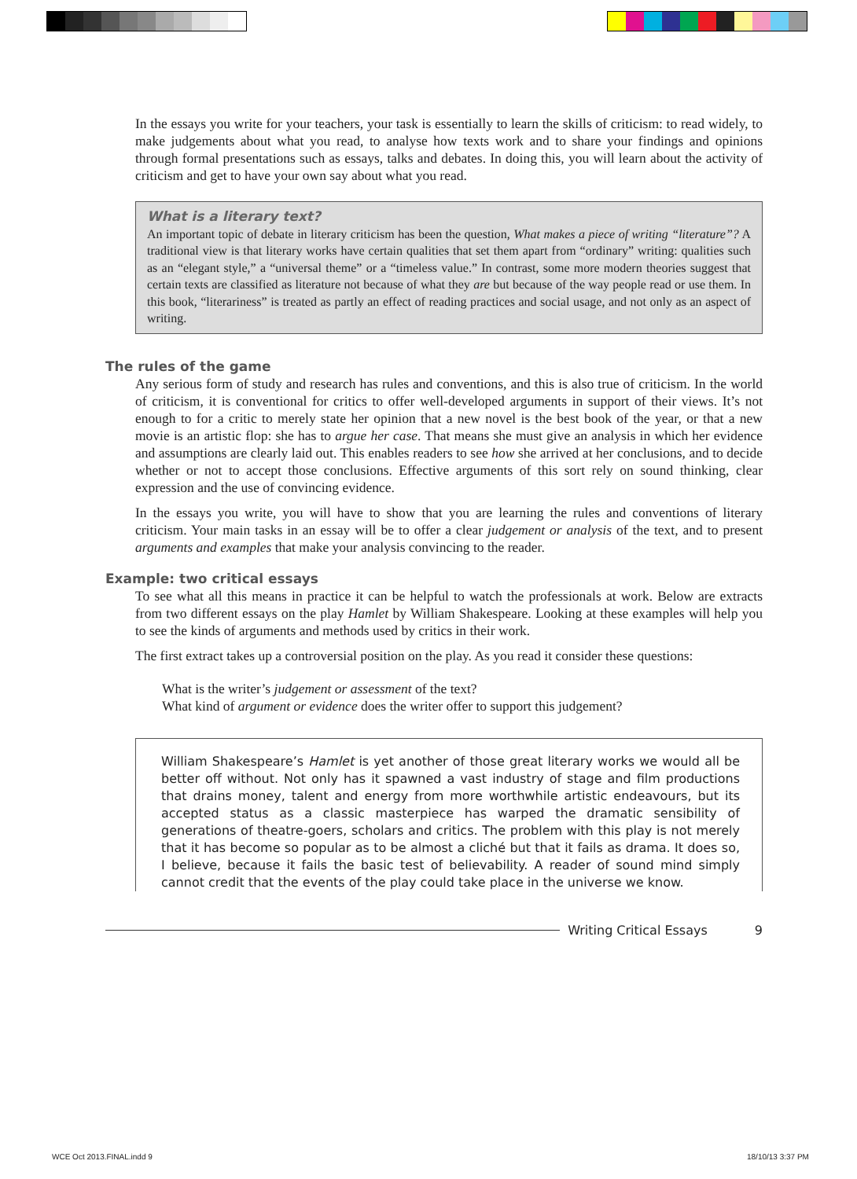In the essays you write for your teachers, your task is essentially to learn the skills of criticism: to read widely, to make judgements about what you read, to analyse how texts work and to share your findings and opinions through formal presentations such as essays, talks and debates. In doing this, you will learn about the activity of criticism and get to have your own say about what you read.
What is a literary text?
An important topic of debate in literary criticism has been the question, What makes a piece of writing “literature”? A traditional view is that literary works have certain qualities that set them apart from “ordinary” writing: qualities such as an “elegant style,” a “universal theme” or a “timeless value.” In contrast, some more modern theories suggest that certain texts are classified as literature not because of what they are but because of the way people read or use them. In this book, “literariness” is treated as partly an effect of reading practices and social usage, and not only as an aspect of writing.
The rules of the game
Any serious form of study and research has rules and conventions, and this is also true of criticism. In the world of criticism, it is conventional for critics to offer well-developed arguments in support of their views. It’s not enough to for a critic to merely state her opinion that a new novel is the best book of the year, or that a new movie is an artistic flop: she has to argue her case. That means she must give an analysis in which her evidence and assumptions are clearly laid out. This enables readers to see how she arrived at her conclusions, and to decide whether or not to accept those conclusions. Effective arguments of this sort rely on sound thinking, clear expression and the use of convincing evidence.
In the essays you write, you will have to show that you are learning the rules and conventions of literary criticism. Your main tasks in an essay will be to offer a clear judgement or analysis of the text, and to present arguments and examples that make your analysis convincing to the reader.
Example: two critical essays
To see what all this means in practice it can be helpful to watch the professionals at work. Below are extracts from two different essays on the play Hamlet by William Shakespeare. Looking at these examples will help you to see the kinds of arguments and methods used by critics in their work.
The first extract takes up a controversial position on the play. As you read it consider these questions:
What is the writer’s judgement or assessment of the text?
What kind of argument or evidence does the writer offer to support this judgement?
William Shakespeare’s Hamlet is yet another of those great literary works we would all be better off without. Not only has it spawned a vast industry of stage and film productions that drains money, talent and energy from more worthwhile artistic endeavours, but its accepted status as a classic masterpiece has warped the dramatic sensibility of generations of theatre-goers, scholars and critics. The problem with this play is not merely that it has become so popular as to be almost a cliché but that it fails as drama. It does so, I believe, because it fails the basic test of believability. A reader of sound mind simply cannot credit that the events of the play could take place in the universe we know.
Writing Critical Essays 9
WCE Oct 2013.FINAL.indd 9 18/10/13 3:37 PM